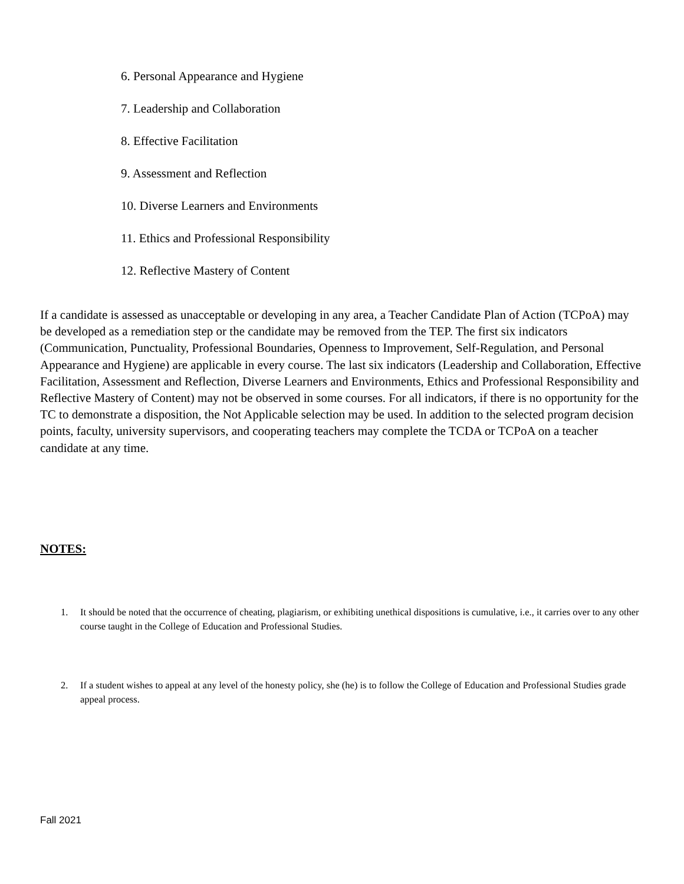6. Personal Appearance and Hygiene
7. Leadership and Collaboration
8. Effective Facilitation
9. Assessment and Reflection
10. Diverse Learners and Environments
11. Ethics and Professional Responsibility
12. Reflective Mastery of Content
If a candidate is assessed as unacceptable or developing in any area, a Teacher Candidate Plan of Action (TCPoA) may be developed as a remediation step or the candidate may be removed from the TEP. The first six indicators (Communication, Punctuality, Professional Boundaries, Openness to Improvement, Self-Regulation, and Personal Appearance and Hygiene) are applicable in every course. The last six indicators (Leadership and Collaboration, Effective Facilitation, Assessment and Reflection, Diverse Learners and Environments, Ethics and Professional Responsibility and Reflective Mastery of Content) may not be observed in some courses. For all indicators, if there is no opportunity for the TC to demonstrate a disposition, the Not Applicable selection may be used. In addition to the selected program decision points, faculty, university supervisors, and cooperating teachers may complete the TCDA or TCPoA on a teacher candidate at any time.
NOTES:
1. It should be noted that the occurrence of cheating, plagiarism, or exhibiting unethical dispositions is cumulative, i.e., it carries over to any other course taught in the College of Education and Professional Studies.
2. If a student wishes to appeal at any level of the honesty policy, she (he) is to follow the College of Education and Professional Studies grade appeal process.
Fall 2021